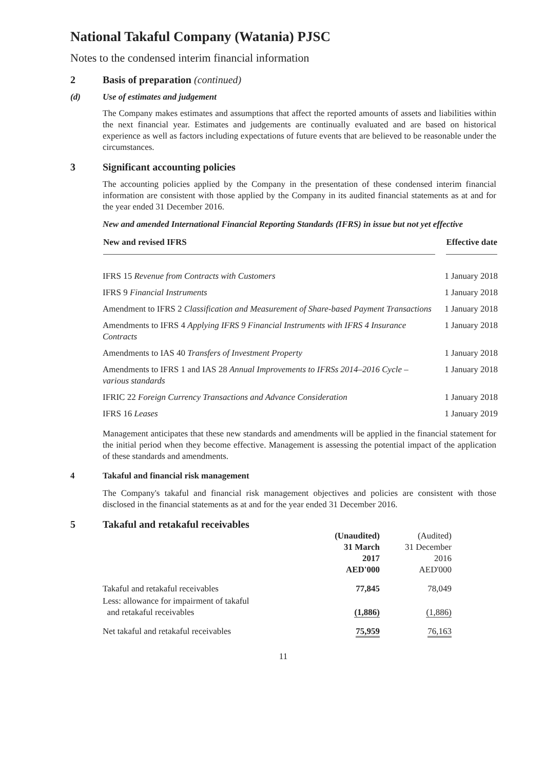National Takaful Company (Watania) PJSC
Notes to the condensed interim financial information
2 Basis of preparation (continued)
(d) Use of estimates and judgement
The Company makes estimates and assumptions that affect the reported amounts of assets and liabilities within the next financial year. Estimates and judgements are continually evaluated and are based on historical experience as well as factors including expectations of future events that are believed to be reasonable under the circumstances.
3 Significant accounting policies
The accounting policies applied by the Company in the presentation of these condensed interim financial information are consistent with those applied by the Company in its audited financial statements as at and for the year ended 31 December 2016.
New and amended International Financial Reporting Standards (IFRS) in issue but not yet effective
| New and revised IFRS | Effective date |
| --- | --- |
| IFRS 15 Revenue from Contracts with Customers | 1 January 2018 |
| IFRS 9 Financial Instruments | 1 January 2018 |
| Amendment to IFRS 2 Classification and Measurement of Share-based Payment Transactions | 1 January 2018 |
| Amendments to IFRS 4 Applying IFRS 9 Financial Instruments with IFRS 4 Insurance Contracts | 1 January 2018 |
| Amendments to IAS 40 Transfers of Investment Property | 1 January 2018 |
| Amendments to IFRS 1 and IAS 28 Annual Improvements to IFRSs 2014–2016 Cycle – various standards | 1 January 2018 |
| IFRIC 22 Foreign Currency Transactions and Advance Consideration | 1 January 2018 |
| IFRS 16 Leases | 1 January 2019 |
Management anticipates that these new standards and amendments will be applied in the financial statement for the initial period when they become effective. Management is assessing the potential impact of the application of these standards and amendments.
4 Takaful and financial risk management
The Company's takaful and financial risk management objectives and policies are consistent with those disclosed in the financial statements as at and for the year ended 31 December 2016.
5 Takaful and retakaful receivables
| | (Unaudited) 31 March 2017 AED'000 | (Audited) 31 December 2016 AED'000 |
| Takaful and retakaful receivables | 77,845 | 78,049 |
| Less: allowance for impairment of takaful and retakaful receivables | (1,886) | (1,886) |
| Net takaful and retakaful receivables | 75,959 | 76,163 |
11